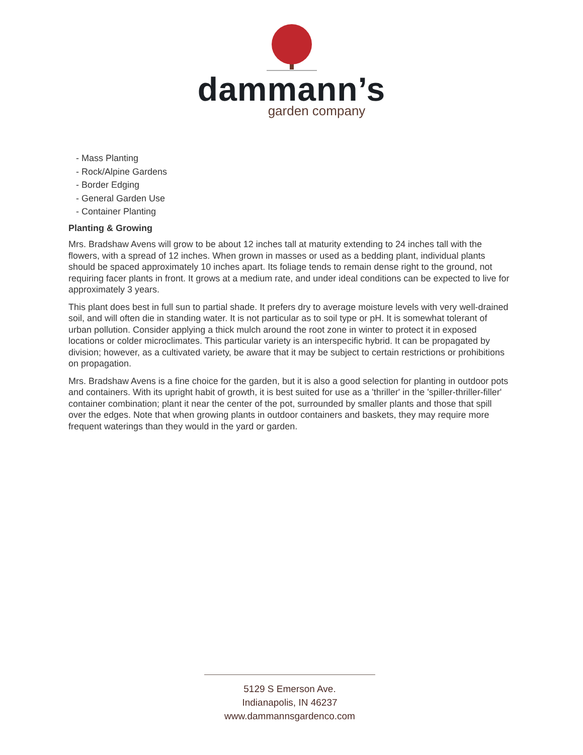dammann’s
garden company
- Mass Planting
- Rock/Alpine Gardens
- Border Edging
- General Garden Use
- Container Planting
Planting & Growing
Mrs. Bradshaw Avens will grow to be about 12 inches tall at maturity extending to 24 inches tall with the flowers, with a spread of 12 inches. When grown in masses or used as a bedding plant, individual plants should be spaced approximately 10 inches apart. Its foliage tends to remain dense right to the ground, not requiring facer plants in front. It grows at a medium rate, and under ideal conditions can be expected to live for approximately 3 years.
This plant does best in full sun to partial shade. It prefers dry to average moisture levels with very well-drained soil, and will often die in standing water. It is not particular as to soil type or pH. It is somewhat tolerant of urban pollution. Consider applying a thick mulch around the root zone in winter to protect it in exposed locations or colder microclimates. This particular variety is an interspecific hybrid. It can be propagated by division; however, as a cultivated variety, be aware that it may be subject to certain restrictions or prohibitions on propagation.
Mrs. Bradshaw Avens is a fine choice for the garden, but it is also a good selection for planting in outdoor pots and containers. With its upright habit of growth, it is best suited for use as a 'thriller' in the 'spiller-thriller-filler' container combination; plant it near the center of the pot, surrounded by smaller plants and those that spill over the edges. Note that when growing plants in outdoor containers and baskets, they may require more frequent waterings than they would in the yard or garden.
5129 S Emerson Ave.
Indianapolis, IN 46237
www.dammannsgardenco.com